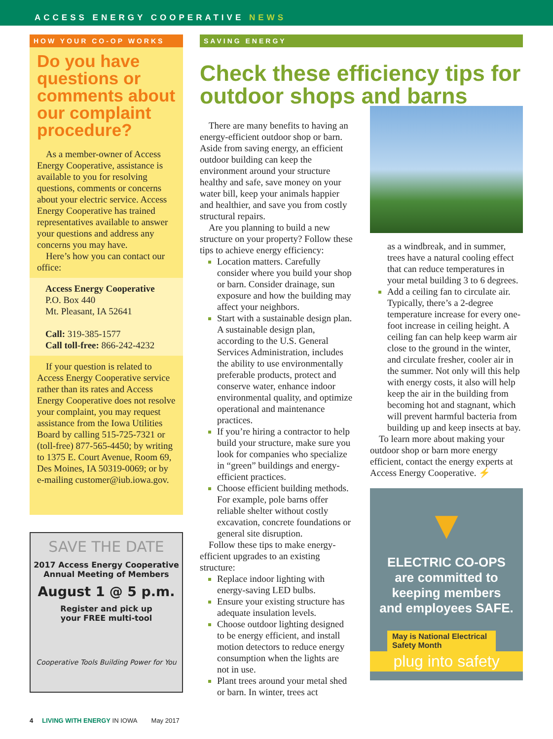ACCESS ENERGY COOPERATIVE NEWS
HOW YOUR CO-OP WORKS
Do you have questions or comments about our complaint procedure?
As a member-owner of Access Energy Cooperative, assistance is available to you for resolving questions, comments or concerns about your electric service. Access Energy Cooperative has trained representatives available to answer your questions and address any concerns you may have.
Here’s how you can contact our office:
Access Energy Cooperative
P.O. Box 440
Mt. Pleasant, IA 52641
Call: 319-385-1577
Call toll-free: 866-242-4232
If your question is related to Access Energy Cooperative service rather than its rates and Access Energy Cooperative does not resolve your complaint, you may request assistance from the Iowa Utilities Board by calling 515-725-7321 or (toll-free) 877-565-4450; by writing to 1375 E. Court Avenue, Room 69, Des Moines, IA 50319-0069; or by e-mailing customer@iub.iowa.gov.
SAVE THE DATE
2017 Access Energy Cooperative
Annual Meeting of Members
August 1 @ 5 p.m.
Register and pick up
your FREE multi-tool
Cooperative Tools Building Power for You
SAVING ENERGY
Check these efficiency tips for outdoor shops and barns
There are many benefits to having an energy-efficient outdoor shop or barn. Aside from saving energy, an efficient outdoor building can keep the environment around your structure healthy and safe, save money on your water bill, keep your animals happier and healthier, and save you from costly structural repairs.
Are you planning to build a new structure on your property? Follow these tips to achieve energy efficiency:
Location matters. Carefully consider where you build your shop or barn. Consider drainage, sun exposure and how the building may affect your neighbors.
Start with a sustainable design plan. A sustainable design plan, according to the U.S. General Services Administration, includes the ability to use environmentally preferable products, protect and conserve water, enhance indoor environmental quality, and optimize operational and maintenance practices.
If you’re hiring a contractor to help build your structure, make sure you look for companies who specialize in “green” buildings and energy-efficient practices.
Choose efficient building methods. For example, pole barns offer reliable shelter without costly excavation, concrete foundations or general site disruption.
Follow these tips to make energy-efficient upgrades to an existing structure:
Replace indoor lighting with energy-saving LED bulbs.
Ensure your existing structure has adequate insulation levels.
Choose outdoor lighting designed to be energy efficient, and install motion detectors to reduce energy consumption when the lights are not in use.
Plant trees around your metal shed or barn. In winter, trees act
as a windbreak, and in summer, trees have a natural cooling effect that can reduce temperatures in your metal building 3 to 6 degrees.
Add a ceiling fan to circulate air. Typically, there’s a 2-degree temperature increase for every one-foot increase in ceiling height. A ceiling fan can help keep warm air close to the ground in the winter, and circulate fresher, cooler air in the summer. Not only will this help with energy costs, it also will help keep the air in the building from becoming hot and stagnant, which will prevent harmful bacteria from building up and keep insects at bay.
To learn more about making your outdoor shop or barn more energy efficient, contact the energy experts at Access Energy Cooperative. ⚡
▼
ELECTRIC CO-OPS
are committed to
keeping members
and employees SAFE.
May is National Electrical Safety Month
plug into safety
4 LIVING WITH ENERGY IN IOWA May 2017